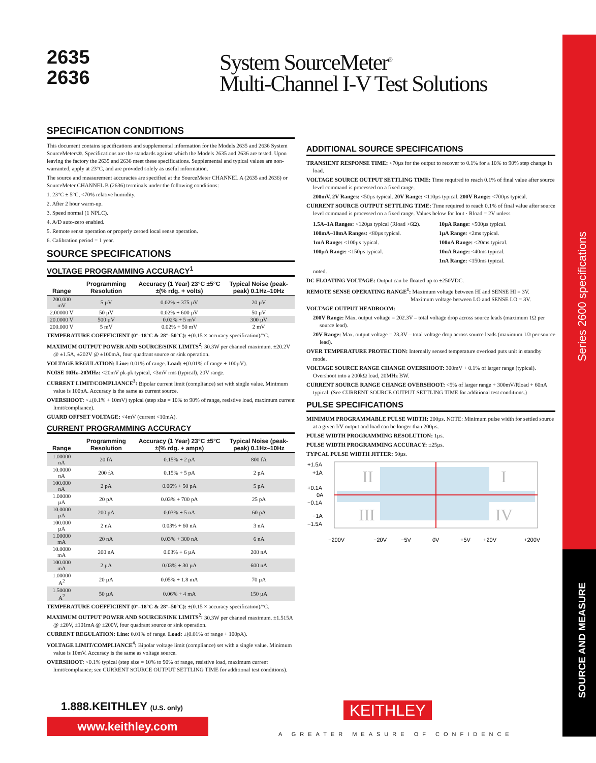Series 2600 specifications
SOURCE AND MEASURE
2635
2636
System SourceMeter<sup>®</sup>
Multi-Channel I-V Test Solutions
SPECIFICATION CONDITIONS
This document contains specifications and supplemental information for the Models 2635 and 2636 System SourceMeters®. Specifications are the standards against which the Models 2635 and 2636 are tested. Upon leaving the factory the 2635 and 2636 meet these specifications. Supplemental and typical values are non-warranted, apply at 23°C, and are provided solely as useful information.
The source and measurement accuracies are specified at the SourceMeter CHANNEL A (2635 and 2636) or SourceMeter CHANNEL B (2636) terminals under the following conditions:
1. 23°C ± 5°C, <70% relative humidity.
2. After 2 hour warm-up.
3. Speed normal (1 NPLC).
4. A/D auto-zero enabled.
5. Remote sense operation or properly zeroed local sense operation.
6. Calibration period = 1 year.
SOURCE SPECIFICATIONS
VOLTAGE PROGRAMMING ACCURACY<sup>1</sup>
| Range | Programming Resolution | Accuracy (1 Year) 23°C ±5°C ±(% rdg. + volts) | Typical Noise (peak-peak) 0.1Hz–10Hz |
| --- | --- | --- | --- |
| 200.000 mV | 5 µV | 0.02% + 375 µV | 20 µV |
| 2.00000 V | 50 µV | 0.02% + 600 µV | 50 µV |
| 20.0000 V | 500 µV | 0.02% + 5 mV | 300 µV |
| 200.000 V | 5 mV | 0.02% + 50 mV | 2 mV |
TEMPERATURE COEFFICIENT (0°–18°C & 28°–50°C): ±(0.15 × accuracy specification)/°C.
MAXIMUM OUTPUT POWER AND SOURCE/SINK LIMITS<sup>2</sup>: 30.3W per channel maximum. ±20.2V @ ±1.5A, ±202V @ ±100mA, four quadrant source or sink operation.
VOLTAGE REGULATION: Line: 0.01% of range. Load: ±(0.01% of range + 100µV).
NOISE 10Hz–20MHz: <20mV pk-pk typical, <3mV rms (typical), 20V range.
CURRENT LIMIT/COMPLIANCE<sup>3</sup>: Bipolar current limit (compliance) set with single value. Minimum value is 100pA. Accuracy is the same as current source.
OVERSHOOT: <±(0.1% + 10mV) typical (step size = 10% to 90% of range, resistive load, maximum current limit/compliance).
GUARD OFFSET VOLTAGE: <4mV (current <10mA).
CURRENT PROGRAMMING ACCURACY
| Range | Programming Resolution | Accuracy (1 Year) 23°C ±5°C ±(% rdg. + amps) | Typical Noise (peak-peak) 0.1Hz–10Hz |
| --- | --- | --- | --- |
| 1.00000 nA | 20 fA | 0.15% + 2 pA | 800 fA |
| 10.0000 nA | 200 fA | 0.15% + 5 pA | 2 pA |
| 100.000 nA | 2 pA | 0.06% + 50 pA | 5 pA |
| 1.00000 µA | 20 pA | 0.03% + 700 pA | 25 pA |
| 10.0000 µA | 200 pA | 0.03% + 5 nA | 60 pA |
| 100.000 µA | 2 nA | 0.03% + 60 nA | 3 nA |
| 1.00000 mA | 20 nA | 0.03% + 300 nA | 6 nA |
| 10.0000 mA | 200 nA | 0.03% + 6 µA | 200 nA |
| 100.000 mA | 2 µA | 0.03% + 30 µA | 600 nA |
| 1.00000 A<sup>2</sup> | 20 µA | 0.05% + 1.8 mA | 70 µA |
| 1.50000 A<sup>2</sup> | 50 µA | 0.06% + 4 mA | 150 µA |
TEMPERATURE COEFFICIENT (0°–18°C & 28°–50°C): ±(0.15 × accuracy specification)/°C.
MAXIMUM OUTPUT POWER AND SOURCE/SINK LIMITS<sup>2</sup>: 30.3W per channel maximum. ±1.515A @ ±20V, ±101mA @ ±200V, four quadrant source or sink operation.
CURRENT REGULATION: Line: 0.01% of range. Load: ±(0.01% of range + 100pA).
VOLTAGE LIMIT/COMPLIANCE<sup>4</sup>: Bipolar voltage limit (compliance) set with a single value. Minimum value is 10mV. Accuracy is the same as voltage source.
OVERSHOOT: <0.1% typical (step size = 10% to 90% of range, resistive load, maximum current limit/compliance; see CURRENT SOURCE OUTPUT SETTLING TIME for additional test conditions).
ADDITIONAL SOURCE SPECIFICATIONS
TRANSIENT RESPONSE TIME: <70µs for the output to recover to 0.1% for a 10% to 90% step change in load.
VOLTAGE SOURCE OUTPUT SETTLING TIME: Time required to reach 0.1% of final value after source level command is processed on a fixed range.
200mV, 2V Ranges: <50µs typical. 20V Range: <110µs typical. 200V Range: <700µs typical.
CURRENT SOURCE OUTPUT SETTLING TIME: Time required to reach 0.1% of final value after source level command is processed on a fixed range. Values below for Iout · Rload = 2V unless
1.5A–1A Ranges: <120µs typical (Rload >6Ω).
100mA–10mA Ranges: <80µs typical.
1mA Range: <100µs typical.
100µA Range: <150µs typical.
10µA Range: <500µs typical.
1µA Range: <2ms typical.
100nA Range: <20ms typical.
10nA Range: <40ms typical.
1nA Range: <150ms typical.
noted.
DC FLOATING VOLTAGE: Output can be floated up to ±250VDC.
REMOTE SENSE OPERATING RANGE<sup>1</sup>: Maximum voltage between HI and SENSE HI = 3V.
Maximum voltage between LO and SENSE LO = 3V.
VOLTAGE OUTPUT HEADROOM:
200V Range: Max. output voltage = 202.3V – total voltage drop across source leads (maximum 1Ω per source lead).
20V Range: Max. output voltage = 23.3V – total voltage drop across source leads (maximum 1Ω per source lead).
OVER TEMPERATURE PROTECTION: Internally sensed temperature overload puts unit in standby mode.
VOLTAGE SOURCE RANGE CHANGE OVERSHOOT: 300mV + 0.1% of larger range (typical). Overshoot into a 200kΩ load, 20MHz BW.
CURRENT SOURCE RANGE CHANGE OVERSHOOT: <5% of larger range + 300mV/Rload + 60nA typical. (See CURRENT SOURCE OUTPUT SETTLING TIME for additional test conditions.)
PULSE SPECIFICATIONS
MINIMUM PROGRAMMABLE PULSE WIDTH: 200µs. NOTE: Minimum pulse width for settled source at a given I/V output and load can be longer than 200µs.
PULSE WIDTH PROGRAMMING RESOLUTION: 1µs.
PULSE WIDTH PROGRAMMING ACCURACY: ±25µs.
TYPCAL PULSE WIDTH JITTER: 50µs.
II
I
III
IV
+1.5A
+1A
+0.1A
0A
−0.1A
−1A
−1.5A
−200V
−20V
−5V
0V
+5V
+20V
+200V
1.888.KEITHLEY (U.S. only)
www.keithley.com
KEITHLEY
A GREATER MEASURE OF CONFIDENCE